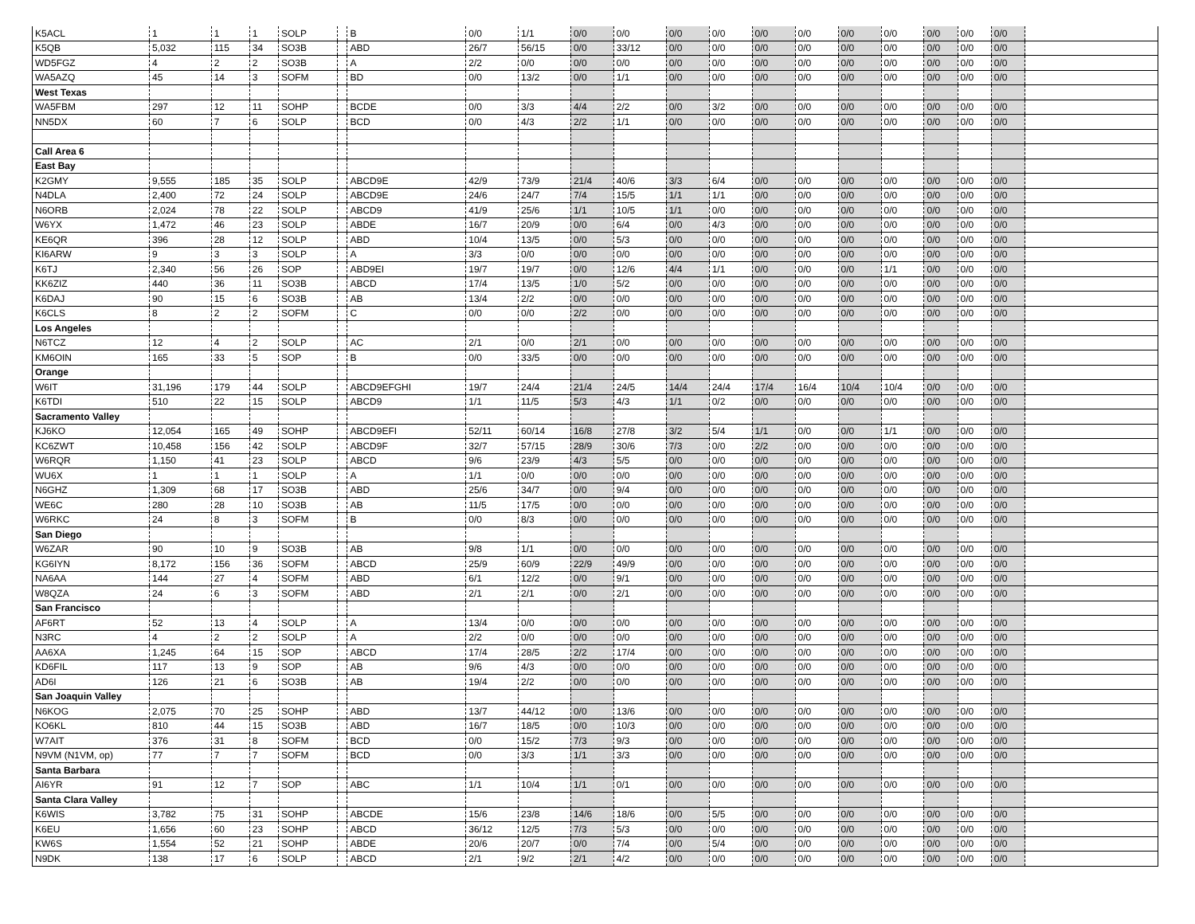| K5ACL | 1 | 1 | 1 | SOLP | | B | 0/0 | 1/1 | 0/0 | 0/0 | 0/0 | 0/0 | 0/0 | 0/0 | 0/0 | 0/0 | 0/0 | 0/0 | 0/0 | |
| K5QB | 5,032 | 115 | 34 | SO3B | | ABD | 26/7 | 56/15 | 0/0 | 33/12 | 0/0 | 0/0 | 0/0 | 0/0 | 0/0 | 0/0 | 0/0 | 0/0 | 0/0 | |
| WD5FGZ | 4 | 2 | 2 | SO3B | | A | 2/2 | 0/0 | 0/0 | 0/0 | 0/0 | 0/0 | 0/0 | 0/0 | 0/0 | 0/0 | 0/0 | 0/0 | 0/0 | |
| WA5AZQ | 45 | 14 | 3 | SOFM | | BD | 0/0 | 13/2 | 0/0 | 1/1 | 0/0 | 0/0 | 0/0 | 0/0 | 0/0 | 0/0 | 0/0 | 0/0 | 0/0 | |
| West Texas | | | | | | | | | | | | | | | | | | | | |
| WA5FBM | 297 | 12 | 11 | SOHP | | BCDE | 0/0 | 3/3 | 4/4 | 2/2 | 0/0 | 3/2 | 0/0 | 0/0 | 0/0 | 0/0 | 0/0 | 0/0 | 0/0 | |
| NN5DX | 60 | 7 | 6 | SOLP | | BCD | 0/0 | 4/3 | 2/2 | 1/1 | 0/0 | 0/0 | 0/0 | 0/0 | 0/0 | 0/0 | 0/0 | 0/0 | 0/0 | |
| Call Area 6 | | | | | | | | | | | | | | | | | | | | |
| East Bay | | | | | | | | | | | | | | | | | | | | |
| K2GMY | 9,555 | 185 | 35 | SOLP | | ABCD9E | 42/9 | 73/9 | 21/4 | 40/6 | 3/3 | 6/4 | 0/0 | 0/0 | 0/0 | 0/0 | 0/0 | 0/0 | 0/0 | |
| N4DLA | 2,400 | 72 | 24 | SOLP | | ABCD9E | 24/6 | 24/7 | 7/4 | 15/5 | 1/1 | 1/1 | 0/0 | 0/0 | 0/0 | 0/0 | 0/0 | 0/0 | 0/0 | |
| N6ORB | 2,024 | 78 | 22 | SOLP | | ABCD9 | 41/9 | 25/6 | 1/1 | 10/5 | 1/1 | 0/0 | 0/0 | 0/0 | 0/0 | 0/0 | 0/0 | 0/0 | 0/0 | |
| W6YX | 1,472 | 46 | 23 | SOLP | | ABDE | 16/7 | 20/9 | 0/0 | 6/4 | 0/0 | 4/3 | 0/0 | 0/0 | 0/0 | 0/0 | 0/0 | 0/0 | 0/0 | |
| KE6QR | 396 | 28 | 12 | SOLP | | ABD | 10/4 | 13/5 | 0/0 | 5/3 | 0/0 | 0/0 | 0/0 | 0/0 | 0/0 | 0/0 | 0/0 | 0/0 | 0/0 | |
| KI6ARW | 9 | 3 | 3 | SOLP | | A | 3/3 | 0/0 | 0/0 | 0/0 | 0/0 | 0/0 | 0/0 | 0/0 | 0/0 | 0/0 | 0/0 | 0/0 | 0/0 | |
| K6TJ | 2,340 | 56 | 26 | SOP | | ABD9EI | 19/7 | 19/7 | 0/0 | 12/6 | 4/4 | 1/1 | 0/0 | 0/0 | 0/0 | 1/1 | 0/0 | 0/0 | 0/0 | |
| KK6ZIZ | 440 | 36 | 11 | SO3B | | ABCD | 17/4 | 13/5 | 1/0 | 5/2 | 0/0 | 0/0 | 0/0 | 0/0 | 0/0 | 0/0 | 0/0 | 0/0 | 0/0 | |
| K6DAJ | 90 | 15 | 6 | SO3B | | AB | 13/4 | 2/2 | 0/0 | 0/0 | 0/0 | 0/0 | 0/0 | 0/0 | 0/0 | 0/0 | 0/0 | 0/0 | 0/0 | |
| K6CLS | 8 | 2 | 2 | SOFM | | C | 0/0 | 0/0 | 2/2 | 0/0 | 0/0 | 0/0 | 0/0 | 0/0 | 0/0 | 0/0 | 0/0 | 0/0 | 0/0 | |
| Los Angeles | | | | | | | | | | | | | | | | | | | | |
| N6TCZ | 12 | 4 | 2 | SOLP | | AC | 2/1 | 0/0 | 2/1 | 0/0 | 0/0 | 0/0 | 0/0 | 0/0 | 0/0 | 0/0 | 0/0 | 0/0 | 0/0 | |
| KM6OIN | 165 | 33 | 5 | SOP | | B | 0/0 | 33/5 | 0/0 | 0/0 | 0/0 | 0/0 | 0/0 | 0/0 | 0/0 | 0/0 | 0/0 | 0/0 | 0/0 | |
| Orange | | | | | | | | | | | | | | | | | | | | |
| W6IT | 31,196 | 179 | 44 | SOLP | | ABCD9EFGHI | 19/7 | 24/4 | 21/4 | 24/5 | 14/4 | 24/4 | 17/4 | 16/4 | 10/4 | 10/4 | 0/0 | 0/0 | 0/0 | |
| K6TDI | 510 | 22 | 15 | SOLP | | ABCD9 | 1/1 | 11/5 | 5/3 | 4/3 | 1/1 | 0/2 | 0/0 | 0/0 | 0/0 | 0/0 | 0/0 | 0/0 | 0/0 | |
| Sacramento Valley | | | | | | | | | | | | | | | | | | | | |
| KJ6KO | 12,054 | 165 | 49 | SOHP | | ABCD9EFI | 52/11 | 60/14 | 16/8 | 27/8 | 3/2 | 5/4 | 1/1 | 0/0 | 0/0 | 1/1 | 0/0 | 0/0 | 0/0 | |
| KC6ZWT | 10,458 | 156 | 42 | SOLP | | ABCD9F | 32/7 | 57/15 | 28/9 | 30/6 | 7/3 | 0/0 | 2/2 | 0/0 | 0/0 | 0/0 | 0/0 | 0/0 | 0/0 | |
| W6RQR | 1,150 | 41 | 23 | SOLP | | ABCD | 9/6 | 23/9 | 4/3 | 5/5 | 0/0 | 0/0 | 0/0 | 0/0 | 0/0 | 0/0 | 0/0 | 0/0 | 0/0 | |
| WU6X | 1 | 1 | 1 | SOLP | | A | 1/1 | 0/0 | 0/0 | 0/0 | 0/0 | 0/0 | 0/0 | 0/0 | 0/0 | 0/0 | 0/0 | 0/0 | 0/0 | |
| N6GHZ | 1,309 | 68 | 17 | SO3B | | ABD | 25/6 | 34/7 | 0/0 | 9/4 | 0/0 | 0/0 | 0/0 | 0/0 | 0/0 | 0/0 | 0/0 | 0/0 | 0/0 | |
| WE6C | 280 | 28 | 10 | SO3B | | AB | 11/5 | 17/5 | 0/0 | 0/0 | 0/0 | 0/0 | 0/0 | 0/0 | 0/0 | 0/0 | 0/0 | 0/0 | 0/0 | |
| W6RKC | 24 | 8 | 3 | SOFM | | B | 0/0 | 8/3 | 0/0 | 0/0 | 0/0 | 0/0 | 0/0 | 0/0 | 0/0 | 0/0 | 0/0 | 0/0 | 0/0 | |
| San Diego | | | | | | | | | | | | | | | | | | | | |
| W6ZAR | 90 | 10 | 9 | SO3B | | AB | 9/8 | 1/1 | 0/0 | 0/0 | 0/0 | 0/0 | 0/0 | 0/0 | 0/0 | 0/0 | 0/0 | 0/0 | 0/0 | |
| KG6IYN | 8,172 | 156 | 36 | SOFM | | ABCD | 25/9 | 60/9 | 22/9 | 49/9 | 0/0 | 0/0 | 0/0 | 0/0 | 0/0 | 0/0 | 0/0 | 0/0 | 0/0 | |
| NA6AA | 144 | 27 | 4 | SOFM | | ABD | 6/1 | 12/2 | 0/0 | 9/1 | 0/0 | 0/0 | 0/0 | 0/0 | 0/0 | 0/0 | 0/0 | 0/0 | 0/0 | |
| W8QZA | 24 | 6 | 3 | SOFM | | ABD | 2/1 | 2/1 | 0/0 | 2/1 | 0/0 | 0/0 | 0/0 | 0/0 | 0/0 | 0/0 | 0/0 | 0/0 | 0/0 | |
| San Francisco | | | | | | | | | | | | | | | | | | | | |
| AF6RT | 52 | 13 | 4 | SOLP | | A | 13/4 | 0/0 | 0/0 | 0/0 | 0/0 | 0/0 | 0/0 | 0/0 | 0/0 | 0/0 | 0/0 | 0/0 | 0/0 | |
| N3RC | 4 | 2 | 2 | SOLP | | A | 2/2 | 0/0 | 0/0 | 0/0 | 0/0 | 0/0 | 0/0 | 0/0 | 0/0 | 0/0 | 0/0 | 0/0 | 0/0 | |
| AA6XA | 1,245 | 64 | 15 | SOP | | ABCD | 17/4 | 28/5 | 2/2 | 17/4 | 0/0 | 0/0 | 0/0 | 0/0 | 0/0 | 0/0 | 0/0 | 0/0 | 0/0 | |
| KD6FIL | 117 | 13 | 9 | SOP | | AB | 9/6 | 4/3 | 0/0 | 0/0 | 0/0 | 0/0 | 0/0 | 0/0 | 0/0 | 0/0 | 0/0 | 0/0 | 0/0 | |
| AD6I | 126 | 21 | 6 | SO3B | | AB | 19/4 | 2/2 | 0/0 | 0/0 | 0/0 | 0/0 | 0/0 | 0/0 | 0/0 | 0/0 | 0/0 | 0/0 | 0/0 | |
| San Joaquin Valley | | | | | | | | | | | | | | | | | | | | |
| N6KOG | 2,075 | 70 | 25 | SOHP | | ABD | 13/7 | 44/12 | 0/0 | 13/6 | 0/0 | 0/0 | 0/0 | 0/0 | 0/0 | 0/0 | 0/0 | 0/0 | 0/0 | |
| KO6KL | 810 | 44 | 15 | SO3B | | ABD | 16/7 | 18/5 | 0/0 | 10/3 | 0/0 | 0/0 | 0/0 | 0/0 | 0/0 | 0/0 | 0/0 | 0/0 | 0/0 | |
| W7AIT | 376 | 31 | 8 | SOFM | | BCD | 0/0 | 15/2 | 7/3 | 9/3 | 0/0 | 0/0 | 0/0 | 0/0 | 0/0 | 0/0 | 0/0 | 0/0 | 0/0 | |
| N9VM (N1VM, op) | 77 | 7 | 7 | SOFM | | BCD | 0/0 | 3/3 | 1/1 | 3/3 | 0/0 | 0/0 | 0/0 | 0/0 | 0/0 | 0/0 | 0/0 | 0/0 | 0/0 | |
| Santa Barbara | | | | | | | | | | | | | | | | | | | | |
| AI6YR | 91 | 12 | 7 | SOP | | ABC | 1/1 | 10/4 | 1/1 | 0/1 | 0/0 | 0/0 | 0/0 | 0/0 | 0/0 | 0/0 | 0/0 | 0/0 | 0/0 | |
| Santa Clara Valley | | | | | | | | | | | | | | | | | | | | |
| K6WIS | 3,782 | 75 | 31 | SOHP | | ABCDE | 15/6 | 23/8 | 14/6 | 18/6 | 0/0 | 5/5 | 0/0 | 0/0 | 0/0 | 0/0 | 0/0 | 0/0 | 0/0 | |
| K6EU | 1,656 | 60 | 23 | SOHP | | ABCD | 36/12 | 12/5 | 7/3 | 5/3 | 0/0 | 0/0 | 0/0 | 0/0 | 0/0 | 0/0 | 0/0 | 0/0 | 0/0 | |
| KW6S | 1,554 | 52 | 21 | SOHP | | ABDE | 20/6 | 20/7 | 0/0 | 7/4 | 0/0 | 5/4 | 0/0 | 0/0 | 0/0 | 0/0 | 0/0 | 0/0 | 0/0 | |
| N9DK | 138 | 17 | 6 | SOLP | | ABCD | 2/1 | 9/2 | 2/1 | 4/2 | 0/0 | 0/0 | 0/0 | 0/0 | 0/0 | 0/0 | 0/0 | 0/0 | 0/0 | |